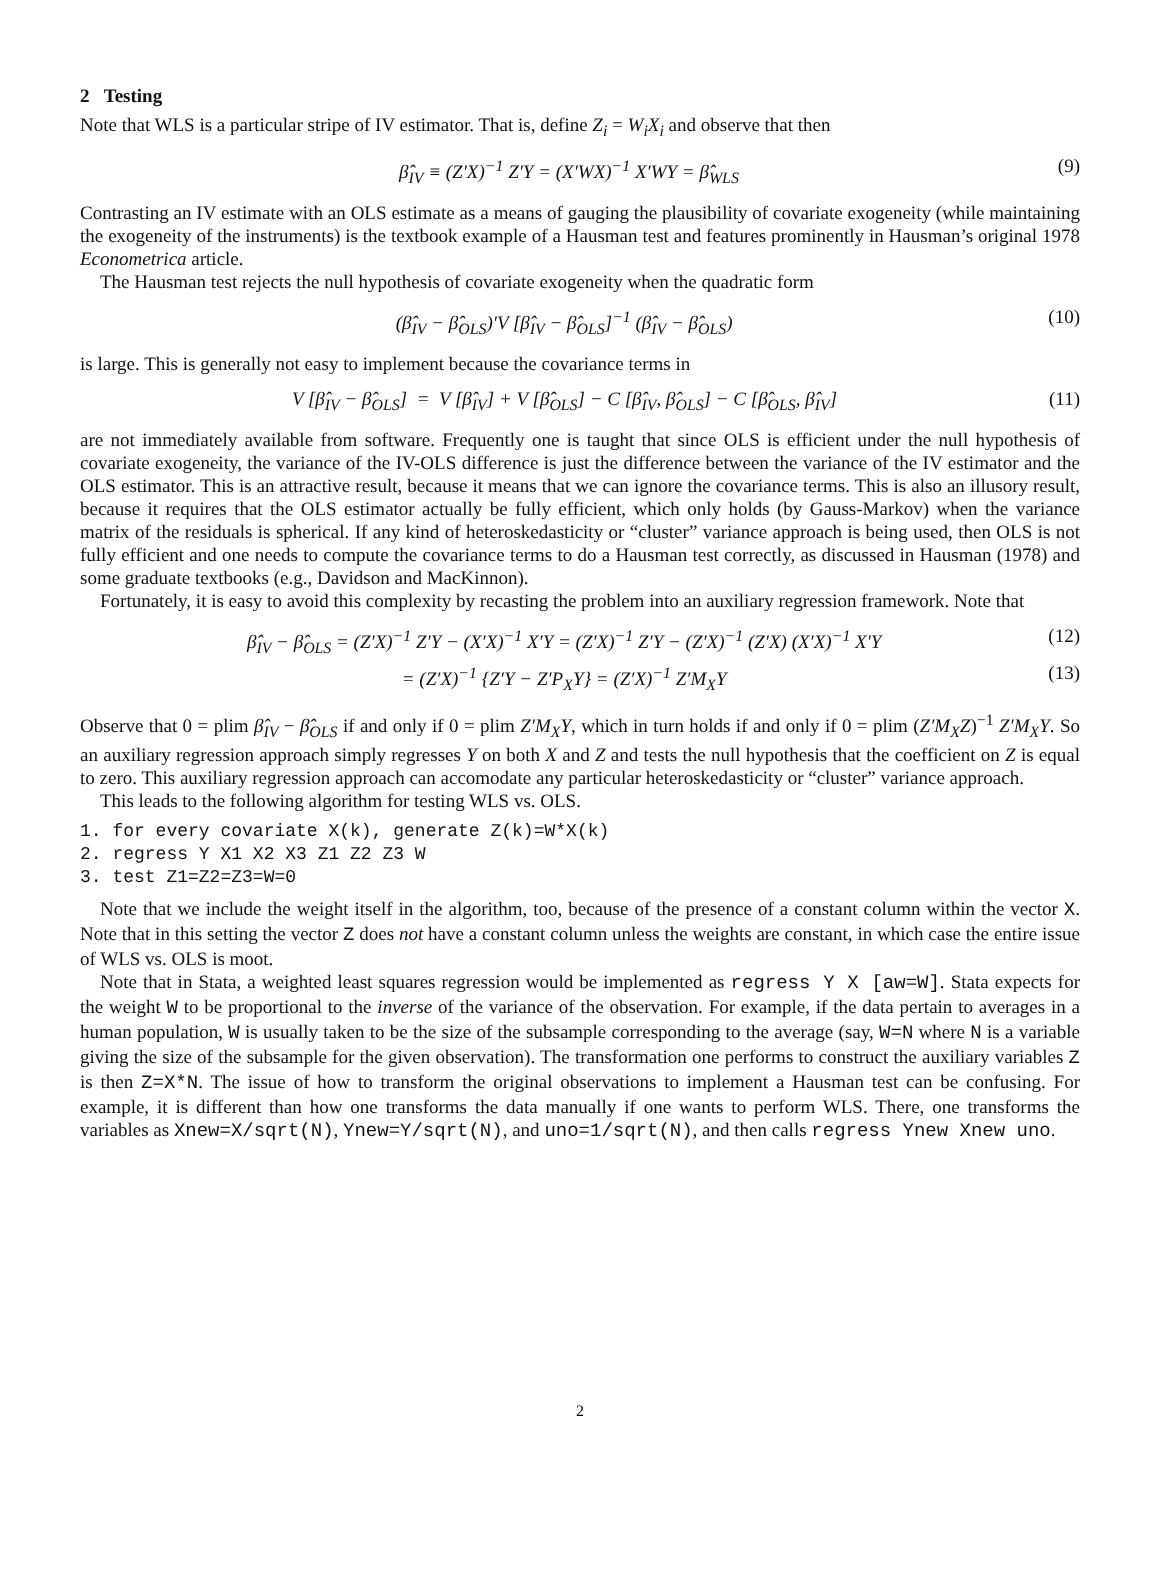2 Testing
Note that WLS is a particular stripe of IV estimator. That is, define Z<sub>i</sub> = W<sub>i</sub>X<sub>i</sub> and observe that then
β̂<sub>IV</sub> ≡ (Z′X)<sup>−1</sup> Z′Y = (X′WX)<sup>−1</sup> X′WY = β̂<sub>WLS</sub> (9)
Contrasting an IV estimate with an OLS estimate as a means of gauging the plausibility of covariate exogeneity (while maintaining the exogeneity of the instruments) is the textbook example of a Hausman test and features prominently in Hausman’s original 1978 Econometrica article.
The Hausman test rejects the null hypothesis of covariate exogeneity when the quadratic form
(β̂<sub>IV</sub> − β̂<sub>OLS</sub>)′V [β̂<sub>IV</sub> − β̂<sub>OLS</sub>]<sup>−1</sup> (β̂<sub>IV</sub> − β̂<sub>OLS</sub>) (10)
is large. This is generally not easy to implement because the covariance terms in
V [β̂<sub>IV</sub> − β̂<sub>OLS</sub>] = V [β̂<sub>IV</sub>] + V [β̂<sub>OLS</sub>] − C [β̂<sub>IV</sub>, β̂<sub>OLS</sub>] − C [β̂<sub>OLS</sub>, β̂<sub>IV</sub>] (11)
are not immediately available from software. Frequently one is taught that since OLS is efficient under the null hypothesis of covariate exogeneity, the variance of the IV-OLS difference is just the difference between the variance of the IV estimator and the OLS estimator. This is an attractive result, because it means that we can ignore the covariance terms. This is also an illusory result, because it requires that the OLS estimator actually be fully efficient, which only holds (by Gauss-Markov) when the variance matrix of the residuals is spherical. If any kind of heteroskedasticity or “cluster” variance approach is being used, then OLS is not fully efficient and one needs to compute the covariance terms to do a Hausman test correctly, as discussed in Hausman (1978) and some graduate textbooks (e.g., Davidson and MacKinnon).
Fortunately, it is easy to avoid this complexity by recasting the problem into an auxiliary regression framework. Note that
β̂<sub>IV</sub> − β̂<sub>OLS</sub> = (Z′X)<sup>−1</sup> Z′Y − (X′X)<sup>−1</sup> X′Y = (Z′X)<sup>−1</sup> Z′Y − (Z′X)<sup>−1</sup> (Z′X) (X′X)<sup>−1</sup> X′Y (12)
= (Z′X)<sup>−1</sup> {Z′Y − Z′P<sub>X</sub>Y} = (Z′X)<sup>−1</sup> Z′M<sub>X</sub>Y (13)
Observe that 0 = plim β̂<sub>IV</sub> − β̂<sub>OLS</sub> if and only if 0 = plim Z′M<sub>X</sub>Y, which in turn holds if and only if 0 = plim (Z′M<sub>X</sub>Z)<sup>−1</sup> Z′M<sub>X</sub>Y. So an auxiliary regression approach simply regresses Y on both X and Z and tests the null hypothesis that the coefficient on Z is equal to zero. This auxiliary regression approach can accomodate any particular heteroskedasticity or “cluster” variance approach.
This leads to the following algorithm for testing WLS vs. OLS.
1. for every covariate X(k), generate Z(k)=W*X(k)
2. regress Y X1 X2 X3 Z1 Z2 Z3 W
3. test Z1=Z2=Z3=W=0
Note that we include the weight itself in the algorithm, too, because of the presence of a constant column within the vector X. Note that in this setting the vector Z does not have a constant column unless the weights are constant, in which case the entire issue of WLS vs. OLS is moot.
Note that in Stata, a weighted least squares regression would be implemented as regress Y X [aw=W]. Stata expects for the weight W to be proportional to the inverse of the variance of the observation. For example, if the data pertain to averages in a human population, W is usually taken to be the size of the subsample corresponding to the average (say, W=N where N is a variable giving the size of the subsample for the given observation). The transformation one performs to construct the auxiliary variables Z is then Z=X*N. The issue of how to transform the original observations to implement a Hausman test can be confusing. For example, it is different than how one transforms the data manually if one wants to perform WLS. There, one transforms the variables as Xnew=X/sqrt(N), Ynew=Y/sqrt(N), and uno=1/sqrt(N), and then calls regress Ynew Xnew uno.
2